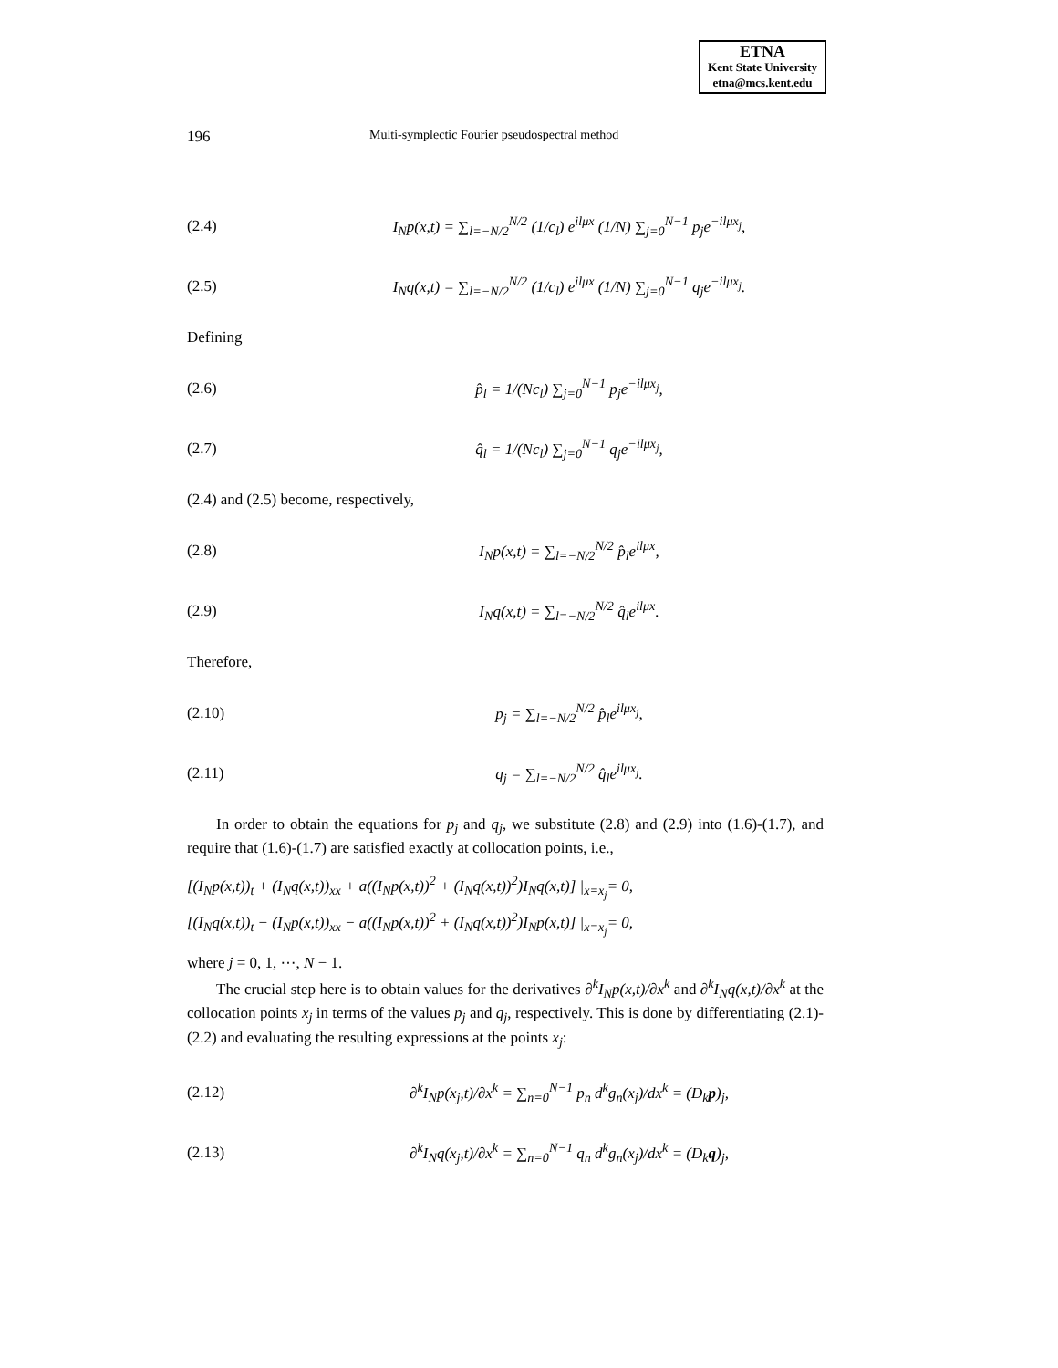ETNA
Kent State University
etna@mcs.kent.edu
196 Multi-symplectic Fourier pseudospectral method
(2.4) I<sub>N</sub>p(x,t) = ∑<sub>l=−N/2</sub><sup>N/2</sup> (1/c<sub>l</sub>) e<sup>ilμx</sup> (1/N) ∑<sub>j=0</sub><sup>N−1</sup> p<sub>j</sub>e<sup>−ilμx<sub>j</sub></sup>,
(2.5) I<sub>N</sub>q(x,t) = ∑<sub>l=−N/2</sub><sup>N/2</sup> (1/c<sub>l</sub>) e<sup>ilμx</sup> (1/N) ∑<sub>j=0</sub><sup>N−1</sup> q<sub>j</sub>e<sup>−ilμx<sub>j</sub></sup>.
Defining
(2.6) p̂<sub>l</sub> = 1/(Nc<sub>l</sub>) ∑<sub>j=0</sub><sup>N−1</sup> p<sub>j</sub>e<sup>−ilμx<sub>j</sub></sup>,
(2.7) q̂<sub>l</sub> = 1/(Nc<sub>l</sub>) ∑<sub>j=0</sub><sup>N−1</sup> q<sub>j</sub>e<sup>−ilμx<sub>j</sub></sup>,
(2.4) and (2.5) become, respectively,
(2.8) I<sub>N</sub>p(x,t) = ∑<sub>l=−N/2</sub><sup>N/2</sup> p̂<sub>l</sub>e<sup>ilμx</sup>,
(2.9) I<sub>N</sub>q(x,t) = ∑<sub>l=−N/2</sub><sup>N/2</sup> q̂<sub>l</sub>e<sup>ilμx</sup>.
Therefore,
(2.10) p<sub>j</sub> = ∑<sub>l=−N/2</sub><sup>N/2</sup> p̂<sub>l</sub>e<sup>ilμx<sub>j</sub></sup>,
(2.11) q<sub>j</sub> = ∑<sub>l=−N/2</sub><sup>N/2</sup> q̂<sub>l</sub>e<sup>ilμx<sub>j</sub></sup>.
In order to obtain the equations for p<sub>j</sub> and q<sub>j</sub>, we substitute (2.8) and (2.9) into (1.6)-(1.7), and require that (1.6)-(1.7) are satisfied exactly at collocation points, i.e.,
[(I<sub>N</sub>p(x,t))<sub>t</sub> + (I<sub>N</sub>q(x,t))<sub>xx</sub> + a((I<sub>N</sub>p(x,t))<sup>2</sup> + (I<sub>N</sub>q(x,t))<sup>2</sup>)I<sub>N</sub>q(x,t)] |<sub>x=x<sub>j</sub></sub>= 0,
[(I<sub>N</sub>q(x,t))<sub>t</sub> − (I<sub>N</sub>p(x,t))<sub>xx</sub> − a((I<sub>N</sub>p(x,t))<sup>2</sup> + (I<sub>N</sub>q(x,t))<sup>2</sup>)I<sub>N</sub>p(x,t)] |<sub>x=x<sub>j</sub></sub>= 0,
where j = 0, 1, ⋯, N − 1.
The crucial step here is to obtain values for the derivatives ∂<sup>k</sup>I<sub>N</sub>p(x,t)/∂x<sup>k</sup> and ∂<sup>k</sup>I<sub>N</sub>q(x,t)/∂x<sup>k</sup> at the collocation points x<sub>j</sub> in terms of the values p<sub>j</sub> and q<sub>j</sub>, respectively. This is done by differentiating (2.1)-(2.2) and evaluating the resulting expressions at the points x<sub>j</sub>:
(2.12) ∂<sup>k</sup>I<sub>N</sub>p(x<sub>j</sub>,t)/∂x<sup>k</sup> = ∑<sub>n=0</sub><sup>N−1</sup> p<sub>n</sub> d<sup>k</sup>g<sub>n</sub>(x<sub>j</sub>)/dx<sup>k</sup> = (D<sub>k</sub>p)<sub>j</sub>,
(2.13) ∂<sup>k</sup>I<sub>N</sub>q(x<sub>j</sub>,t)/∂x<sup>k</sup> = ∑<sub>n=0</sub><sup>N−1</sup> q<sub>n</sub> d<sup>k</sup>g<sub>n</sub>(x<sub>j</sub>)/dx<sup>k</sup> = (D<sub>k</sub>q)<sub>j</sub>,